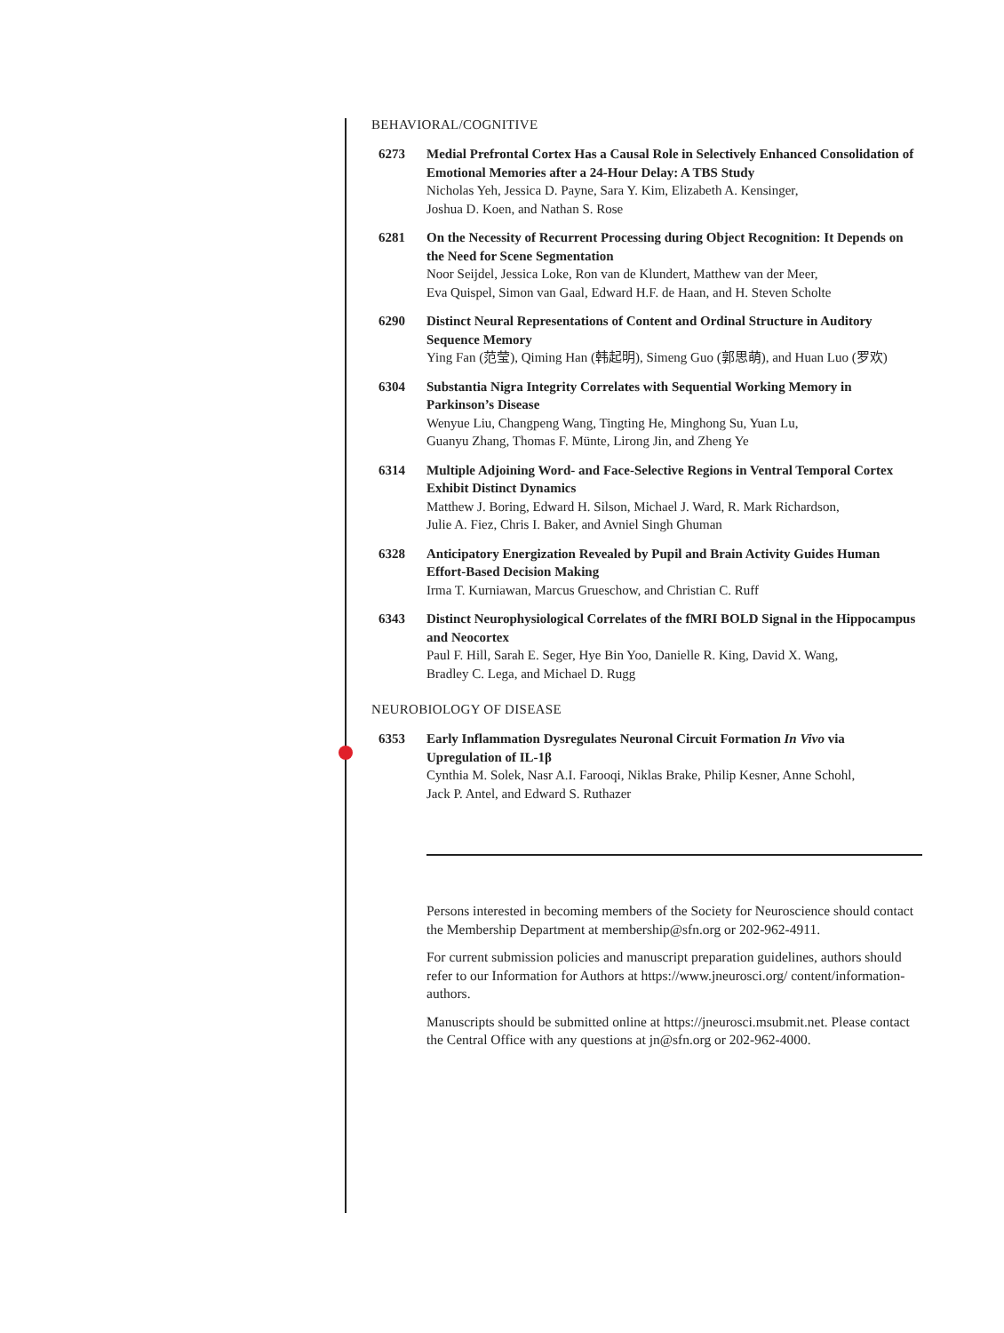BEHAVIORAL/COGNITIVE
6273 Medial Prefrontal Cortex Has a Causal Role in Selectively Enhanced Consolidation of Emotional Memories after a 24-Hour Delay: A TBS Study
Nicholas Yeh, Jessica D. Payne, Sara Y. Kim, Elizabeth A. Kensinger,
Joshua D. Koen, and Nathan S. Rose
6281 On the Necessity of Recurrent Processing during Object Recognition: It Depends on the Need for Scene Segmentation
Noor Seijdel, Jessica Loke, Ron van de Klundert, Matthew van der Meer,
Eva Quispel, Simon van Gaal, Edward H.F. de Haan, and H. Steven Scholte
6290 Distinct Neural Representations of Content and Ordinal Structure in Auditory Sequence Memory
Ying Fan (范莹), Qiming Han (韩起明), Simeng Guo (郭思萌), and Huan Luo (罗欢)
6304 Substantia Nigra Integrity Correlates with Sequential Working Memory in Parkinson’s Disease
Wenyue Liu, Changpeng Wang, Tingting He, Minghong Su, Yuan Lu,
Guanyu Zhang, Thomas F. Münte, Lirong Jin, and Zheng Ye
6314 Multiple Adjoining Word- and Face-Selective Regions in Ventral Temporal Cortex Exhibit Distinct Dynamics
Matthew J. Boring, Edward H. Silson, Michael J. Ward, R. Mark Richardson,
Julie A. Fiez, Chris I. Baker, and Avniel Singh Ghuman
6328 Anticipatory Energization Revealed by Pupil and Brain Activity Guides Human Effort-Based Decision Making
Irma T. Kurniawan, Marcus Grueschow, and Christian C. Ruff
6343 Distinct Neurophysiological Correlates of the fMRI BOLD Signal in the Hippocampus and Neocortex
Paul F. Hill, Sarah E. Seger, Hye Bin Yoo, Danielle R. King, David X. Wang,
Bradley C. Lega, and Michael D. Rugg
NEUROBIOLOGY OF DISEASE
6353 Early Inflammation Dysregulates Neuronal Circuit Formation In Vivo via Upregulation of IL-1β
Cynthia M. Solek, Nasr A.I. Farooqi, Niklas Brake, Philip Kesner, Anne Schohl,
Jack P. Antel, and Edward S. Ruthazer
Persons interested in becoming members of the Society for Neuroscience should contact the Membership Department at membership@sfn.org or 202-962-4911.
For current submission policies and manuscript preparation guidelines, authors should refer to our Information for Authors at https://www.jneurosci.org/ content/information-authors.
Manuscripts should be submitted online at https://jneurosci.msubmit.net. Please contact the Central Office with any questions at jn@sfn.org or 202-962-4000.